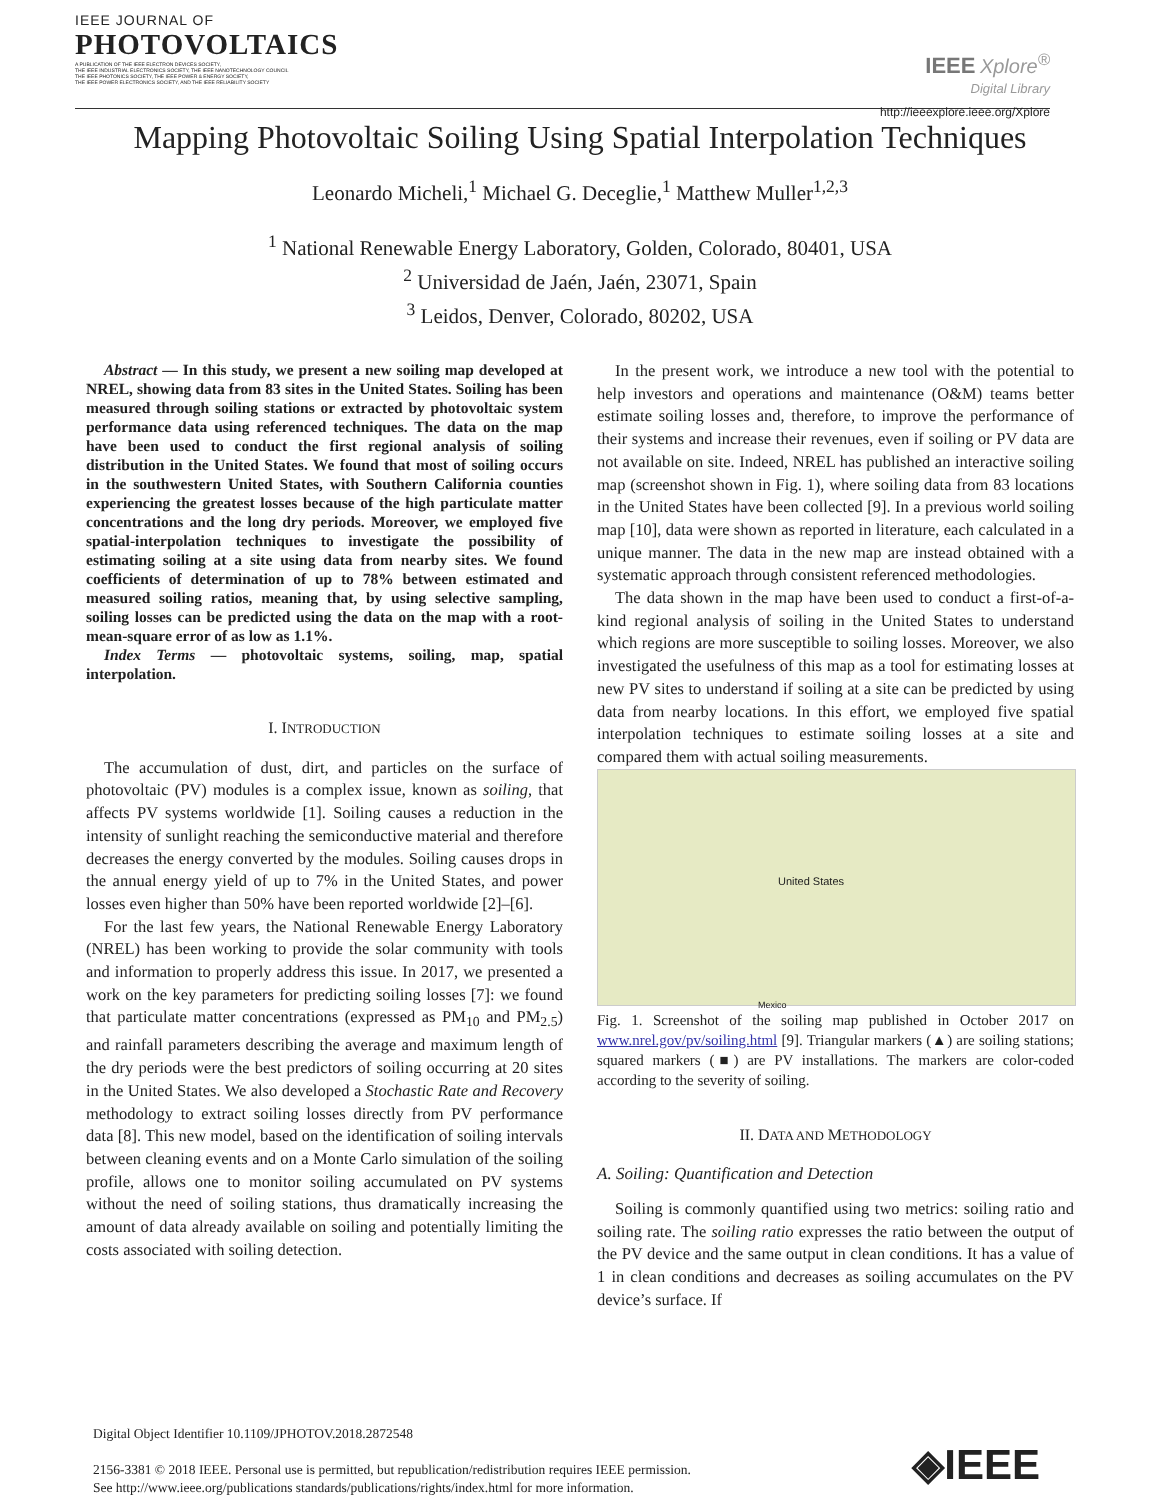IEEE JOURNAL OF
PHOTOVOLTAICS
A PUBLICATION OF THE IEEE ELECTRON DEVICES SOCIETY,
THE IEEE INDUSTRIAL ELECTRONICS SOCIETY, THE IEEE NANOTECHNOLOGY COUNCIL
THE IEEE PHOTONICS SOCIETY, THE IEEE POWER & ENERGY SOCIETY,
THE IEEE POWER ELECTRONICS SOCIETY, AND THE IEEE RELIABILITY SOCIETY
IEEE Xplore<sup>®</sup>
Digital Library
http://ieeexplore.ieee.org/Xplore
Mapping Photovoltaic Soiling Using Spatial Interpolation Techniques
Leonardo Micheli,<sup>1</sup> Michael G. Deceglie,<sup>1</sup> Matthew Muller<sup>1,2,3</sup>
<sup>1</sup> National Renewable Energy Laboratory, Golden, Colorado, 80401, USA
<sup>2</sup> Universidad de Jaén, Jaén, 23071, Spain
<sup>3</sup> Leidos, Denver, Colorado, 80202, USA
Abstract — In this study, we present a new soiling map developed at NREL, showing data from 83 sites in the United States. Soiling has been measured through soiling stations or extracted by photovoltaic system performance data using referenced techniques. The data on the map have been used to conduct the first regional analysis of soiling distribution in the United States. We found that most of soiling occurs in the southwestern United States, with Southern California counties experiencing the greatest losses because of the high particulate matter concentrations and the long dry periods. Moreover, we employed five spatial-interpolation techniques to investigate the possibility of estimating soiling at a site using data from nearby sites. We found coefficients of determination of up to 78% between estimated and measured soiling ratios, meaning that, by using selective sampling, soiling losses can be predicted using the data on the map with a root-mean-square error of as low as 1.1%.
Index Terms — photovoltaic systems, soiling, map, spatial interpolation.
I. INTRODUCTION
The accumulation of dust, dirt, and particles on the surface of photovoltaic (PV) modules is a complex issue, known as soiling, that affects PV systems worldwide [1]. Soiling causes a reduction in the intensity of sunlight reaching the semiconductive material and therefore decreases the energy converted by the modules. Soiling causes drops in the annual energy yield of up to 7% in the United States, and power losses even higher than 50% have been reported worldwide [2]–[6].
For the last few years, the National Renewable Energy Laboratory (NREL) has been working to provide the solar community with tools and information to properly address this issue. In 2017, we presented a work on the key parameters for predicting soiling losses [7]: we found that particulate matter concentrations (expressed as PM<sub>10</sub> and PM<sub>2.5</sub>) and rainfall parameters describing the average and maximum length of the dry periods were the best predictors of soiling occurring at 20 sites in the United States. We also developed a Stochastic Rate and Recovery methodology to extract soiling losses directly from PV performance data [8]. This new model, based on the identification of soiling intervals between cleaning events and on a Monte Carlo simulation of the soiling profile, allows one to monitor soiling accumulated on PV systems without the need of soiling stations, thus dramatically increasing the amount of data already available on soiling and potentially limiting the costs associated with soiling detection.
In the present work, we introduce a new tool with the potential to help investors and operations and maintenance (O&M) teams better estimate soiling losses and, therefore, to improve the performance of their systems and increase their revenues, even if soiling or PV data are not available on site. Indeed, NREL has published an interactive soiling map (screenshot shown in Fig. 1), where soiling data from 83 locations in the United States have been collected [9]. In a previous world soiling map [10], data were shown as reported in literature, each calculated in a unique manner. The data in the new map are instead obtained with a systematic approach through consistent referenced methodologies.
The data shown in the map have been used to conduct a first-of-a-kind regional analysis of soiling in the United States to understand which regions are more susceptible to soiling losses. Moreover, we also investigated the usefulness of this map as a tool for estimating losses at new PV sites to understand if soiling at a site can be predicted by using data from nearby locations. In this effort, we employed five spatial interpolation techniques to estimate soiling losses at a site and compared them with actual soiling measurements.
United States
Mexico
Fig. 1. Screenshot of the soiling map published in October 2017 on www.nrel.gov/pv/soiling.html [9]. Triangular markers (▲) are soiling stations; squared markers (■) are PV installations. The markers are color-coded according to the severity of soiling.
II. DATA AND METHODOLOGY
A. Soiling: Quantification and Detection
Soiling is commonly quantified using two metrics: soiling ratio and soiling rate. The soiling ratio expresses the ratio between the output of the PV device and the same output in clean conditions. It has a value of 1 in clean conditions and decreases as soiling accumulates on the PV device’s surface. If
Digital Object Identifier 10.1109/JPHOTOV.2018.2872548
2156-3381 © 2018 IEEE. Personal use is permitted, but republication/redistribution requires IEEE permission.
See http://www.ieee.org/publications standards/publications/rights/index.html for more information.
◈IEEE